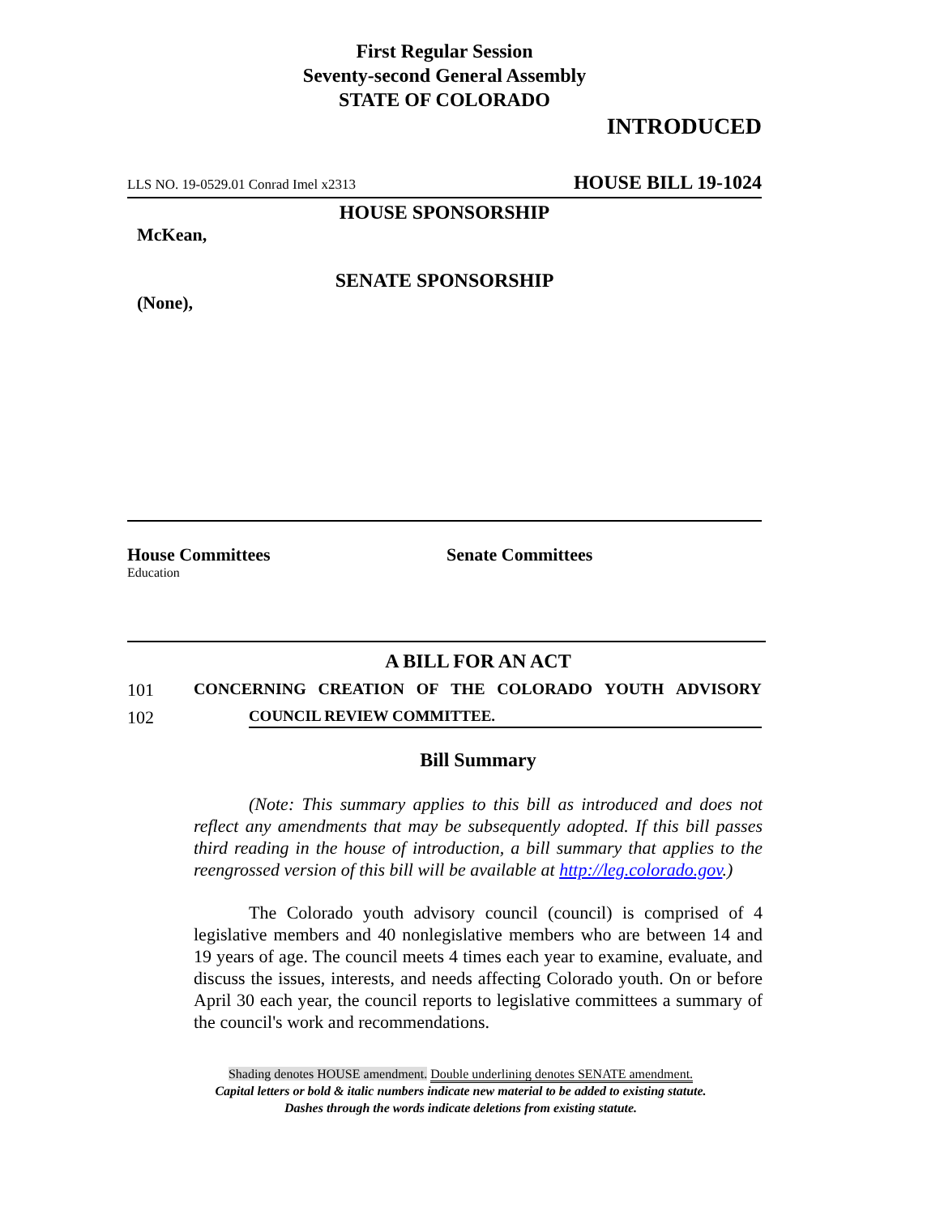First Regular Session
Seventy-second General Assembly
STATE OF COLORADO
INTRODUCED
LLS NO. 19-0529.01 Conrad Imel x2313 HOUSE BILL 19-1024
HOUSE SPONSORSHIP
McKean,
SENATE SPONSORSHIP
(None),
House Committees
Education
Senate Committees
A BILL FOR AN ACT
101 CONCERNING CREATION OF THE COLORADO YOUTH ADVISORY
102 COUNCIL REVIEW COMMITTEE.
Bill Summary
(Note: This summary applies to this bill as introduced and does not reflect any amendments that may be subsequently adopted. If this bill passes third reading in the house of introduction, a bill summary that applies to the reengrossed version of this bill will be available at http://leg.colorado.gov.)
The Colorado youth advisory council (council) is comprised of 4 legislative members and 40 nonlegislative members who are between 14 and 19 years of age. The council meets 4 times each year to examine, evaluate, and discuss the issues, interests, and needs affecting Colorado youth. On or before April 30 each year, the council reports to legislative committees a summary of the council's work and recommendations.
Shading denotes HOUSE amendment. Double underlining denotes SENATE amendment.
Capital letters or bold & italic numbers indicate new material to be added to existing statute.
Dashes through the words indicate deletions from existing statute.